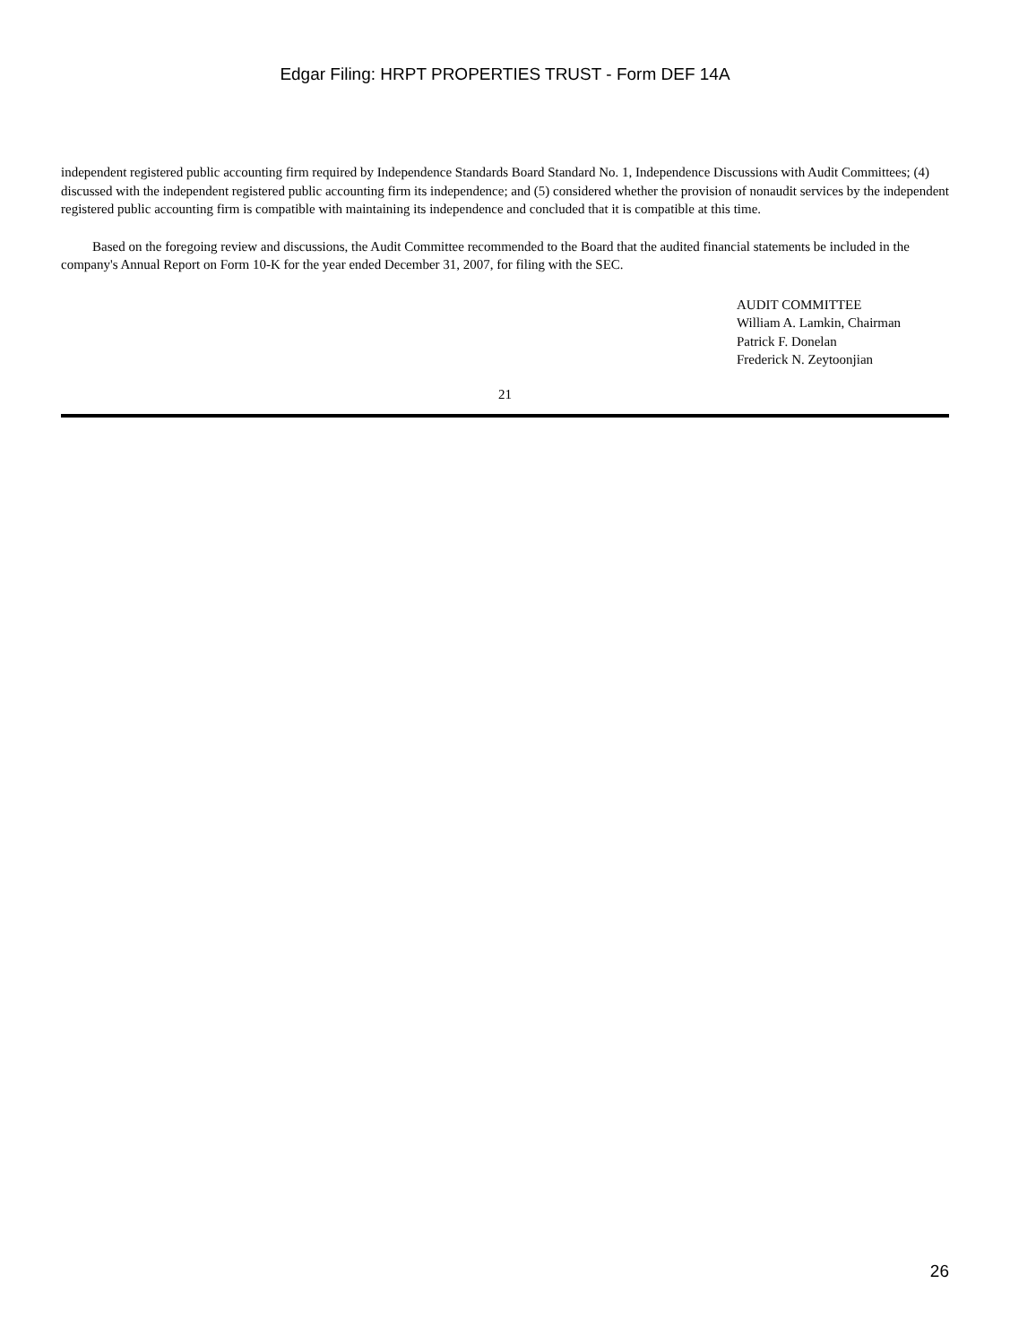Edgar Filing: HRPT PROPERTIES TRUST - Form DEF 14A
independent registered public accounting firm required by Independence Standards Board Standard No. 1, Independence Discussions with Audit Committees; (4) discussed with the independent registered public accounting firm its independence; and (5) considered whether the provision of nonaudit services by the independent registered public accounting firm is compatible with maintaining its independence and concluded that it is compatible at this time.
Based on the foregoing review and discussions, the Audit Committee recommended to the Board that the audited financial statements be included in the company's Annual Report on Form 10-K for the year ended December 31, 2007, for filing with the SEC.
AUDIT COMMITTEE
William A. Lamkin, Chairman
Patrick F. Donelan
Frederick N. Zeytoonjian
21
26